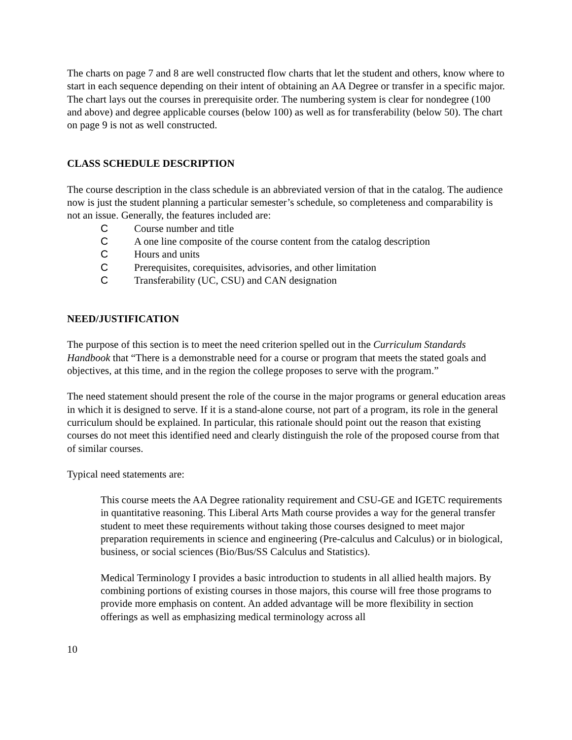The charts on page 7 and 8 are well constructed flow charts that let the student and others, know where to start in each sequence depending on their intent of obtaining an AA Degree or transfer in a specific major. The chart lays out the courses in prerequisite order. The numbering system is clear for nondegree (100 and above) and degree applicable courses (below 100) as well as for transferability (below 50). The chart on page 9 is not as well constructed.
CLASS SCHEDULE DESCRIPTION
The course description in the class schedule is an abbreviated version of that in the catalog. The audience now is just the student planning a particular semester’s schedule, so completeness and comparability is not an issue. Generally, the features included are:
C Course number and title
C A one line composite of the course content from the catalog description
C Hours and units
C Prerequisites, corequisites, advisories, and other limitation
C Transferability (UC, CSU) and CAN designation
NEED/JUSTIFICATION
The purpose of this section is to meet the need criterion spelled out in the Curriculum Standards Handbook that “There is a demonstrable need for a course or program that meets the stated goals and objectives, at this time, and in the region the college proposes to serve with the program.”
The need statement should present the role of the course in the major programs or general education areas in which it is designed to serve. If it is a stand-alone course, not part of a program, its role in the general curriculum should be explained. In particular, this rationale should point out the reason that existing courses do not meet this identified need and clearly distinguish the role of the proposed course from that of similar courses.
Typical need statements are:
This course meets the AA Degree rationality requirement and CSU-GE and IGETC requirements in quantitative reasoning. This Liberal Arts Math course provides a way for the general transfer student to meet these requirements without taking those courses designed to meet major preparation requirements in science and engineering (Pre-calculus and Calculus) or in biological, business, or social sciences (Bio/Bus/SS Calculus and Statistics).
Medical Terminology I provides a basic introduction to students in all allied health majors. By combining portions of existing courses in those majors, this course will free those programs to provide more emphasis on content. An added advantage will be more flexibility in section offerings as well as emphasizing medical terminology across all
10